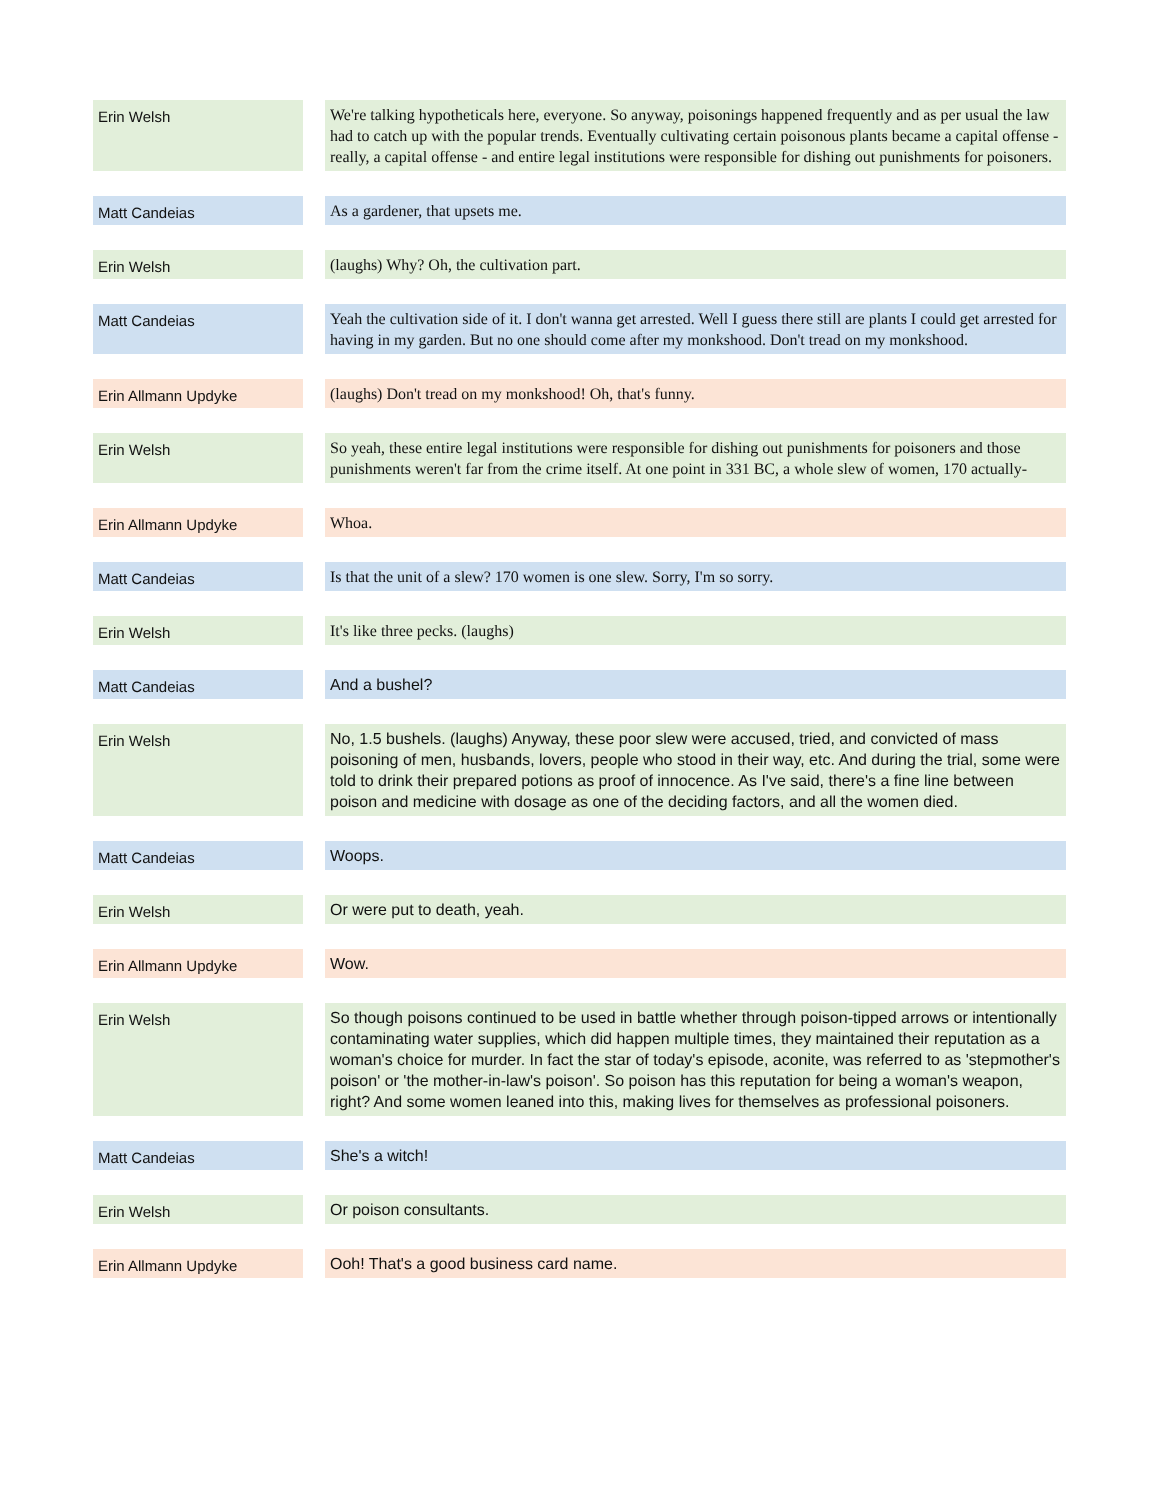| Erin Welsh | | We're talking hypotheticals here, everyone. So anyway, poisonings happened frequently and as per usual the law had to catch up with the popular trends. Eventually cultivating certain poisonous plants became a capital offense - really, a capital offense - and entire legal institutions were responsible for dishing out punishments for poisoners. |
| Matt Candeias | | As a gardener, that upsets me. |
| Erin Welsh | | (laughs) Why? Oh, the cultivation part. |
| Matt Candeias | | Yeah the cultivation side of it. I don't wanna get arrested. Well I guess there still are plants I could get arrested for having in my garden. But no one should come after my monkshood. Don't tread on my monkshood. |
| Erin Allmann Updyke | | (laughs) Don't tread on my monkshood! Oh, that's funny. |
| Erin Welsh | | So yeah, these entire legal institutions were responsible for dishing out punishments for poisoners and those punishments weren't far from the crime itself. At one point in 331 BC, a whole slew of women, 170 actually- |
| Erin Allmann Updyke | | Whoa. |
| Matt Candeias | | Is that the unit of a slew? 170 women is one slew. Sorry, I'm so sorry. |
| Erin Welsh | | It's like three pecks. (laughs) |
| Matt Candeias | | And a bushel? |
| Erin Welsh | | No, 1.5 bushels. (laughs) Anyway, these poor slew were accused, tried, and convicted of mass poisoning of men, husbands, lovers, people who stood in their way, etc. And during the trial, some were told to drink their prepared potions as proof of innocence. As I've said, there's a fine line between poison and medicine with dosage as one of the deciding factors, and all the women died. |
| Matt Candeias | | Woops. |
| Erin Welsh | | Or were put to death, yeah. |
| Erin Allmann Updyke | | Wow. |
| Erin Welsh | | So though poisons continued to be used in battle whether through poison-tipped arrows or intentionally contaminating water supplies, which did happen multiple times, they maintained their reputation as a woman's choice for murder. In fact the star of today's episode, aconite, was referred to as 'stepmother's poison' or 'the mother-in-law's poison'. So poison has this reputation for being a woman's weapon, right? And some women leaned into this, making lives for themselves as professional poisoners. |
| Matt Candeias | | She's a witch! |
| Erin Welsh | | Or poison consultants. |
| Erin Allmann Updyke | | Ooh! That's a good business card name. |